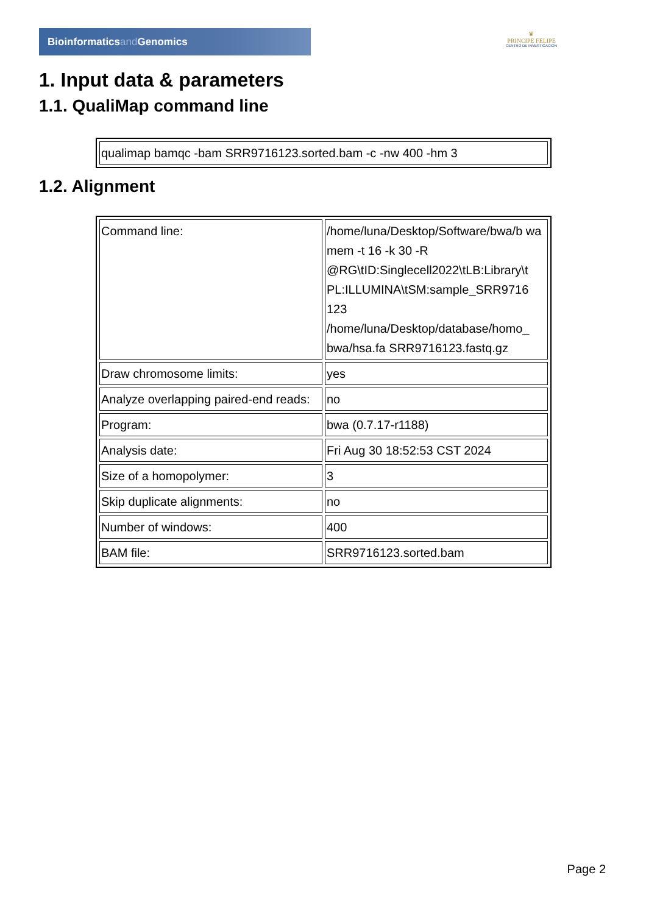Bioinformaticsand Genomics
♛
PRINCIPE FELIPE
CENTRO DE INVESTIGACION
1. Input data & parameters
1.1. QualiMap command line
| qualimap bamqc -bam SRR9716123.sorted.bam -c -nw 400 -hm 3 |
1.2. Alignment
| Command line: | /home/luna/Desktop/Software/bwa/b wa mem -t 16 -k 30 -R @RG\tID:Singlecell2022\tLB:Library\t PL:ILLUMINA\tSM:sample_SRR9716 123 /home/luna/Desktop/database/homo_ bwa/hsa.fa SRR9716123.fastq.gz |
| Draw chromosome limits: | yes |
| Analyze overlapping paired-end reads: | no |
| Program: | bwa (0.7.17-r1188) |
| Analysis date: | Fri Aug 30 18:52:53 CST 2024 |
| Size of a homopolymer: | 3 |
| Skip duplicate alignments: | no |
| Number of windows: | 400 |
| BAM file: | SRR9716123.sorted.bam |
Page 2